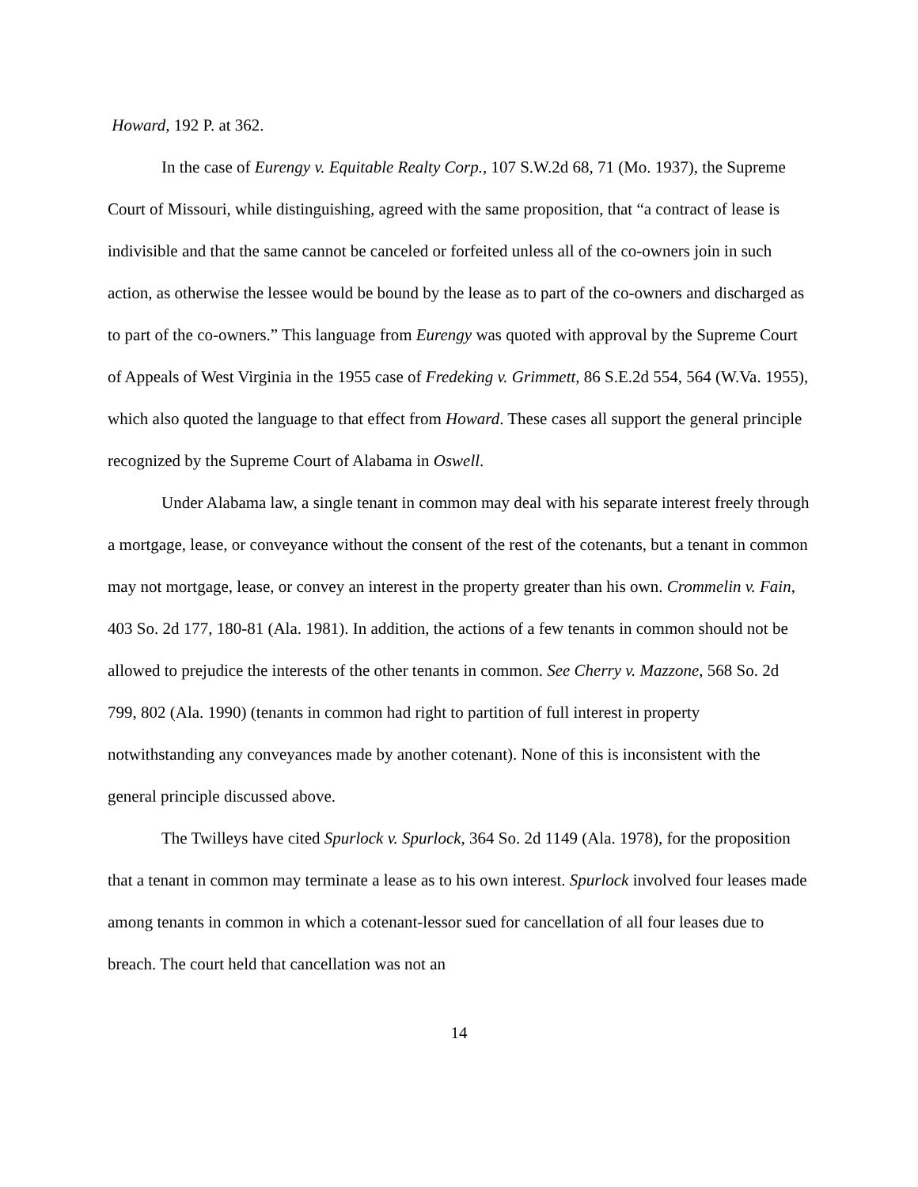Howard, 192 P. at 362.
In the case of Eurengy v. Equitable Realty Corp., 107 S.W.2d 68, 71 (Mo. 1937), the Supreme Court of Missouri, while distinguishing, agreed with the same proposition, that “a contract of lease is indivisible and that the same cannot be canceled or forfeited unless all of the co-owners join in such action, as otherwise the lessee would be bound by the lease as to part of the co-owners and discharged as to part of the co-owners.” This language from Eurengy was quoted with approval by the Supreme Court of Appeals of West Virginia in the 1955 case of Fredeking v. Grimmett, 86 S.E.2d 554, 564 (W.Va. 1955), which also quoted the language to that effect from Howard. These cases all support the general principle recognized by the Supreme Court of Alabama in Oswell.
Under Alabama law, a single tenant in common may deal with his separate interest freely through a mortgage, lease, or conveyance without the consent of the rest of the cotenants, but a tenant in common may not mortgage, lease, or convey an interest in the property greater than his own. Crommelin v. Fain, 403 So. 2d 177, 180-81 (Ala. 1981). In addition, the actions of a few tenants in common should not be allowed to prejudice the interests of the other tenants in common. See Cherry v. Mazzone, 568 So. 2d 799, 802 (Ala. 1990) (tenants in common had right to partition of full interest in property notwithstanding any conveyances made by another cotenant). None of this is inconsistent with the general principle discussed above.
The Twilleys have cited Spurlock v. Spurlock, 364 So. 2d 1149 (Ala. 1978), for the proposition that a tenant in common may terminate a lease as to his own interest. Spurlock involved four leases made among tenants in common in which a cotenant-lessor sued for cancellation of all four leases due to breach. The court held that cancellation was not an
14